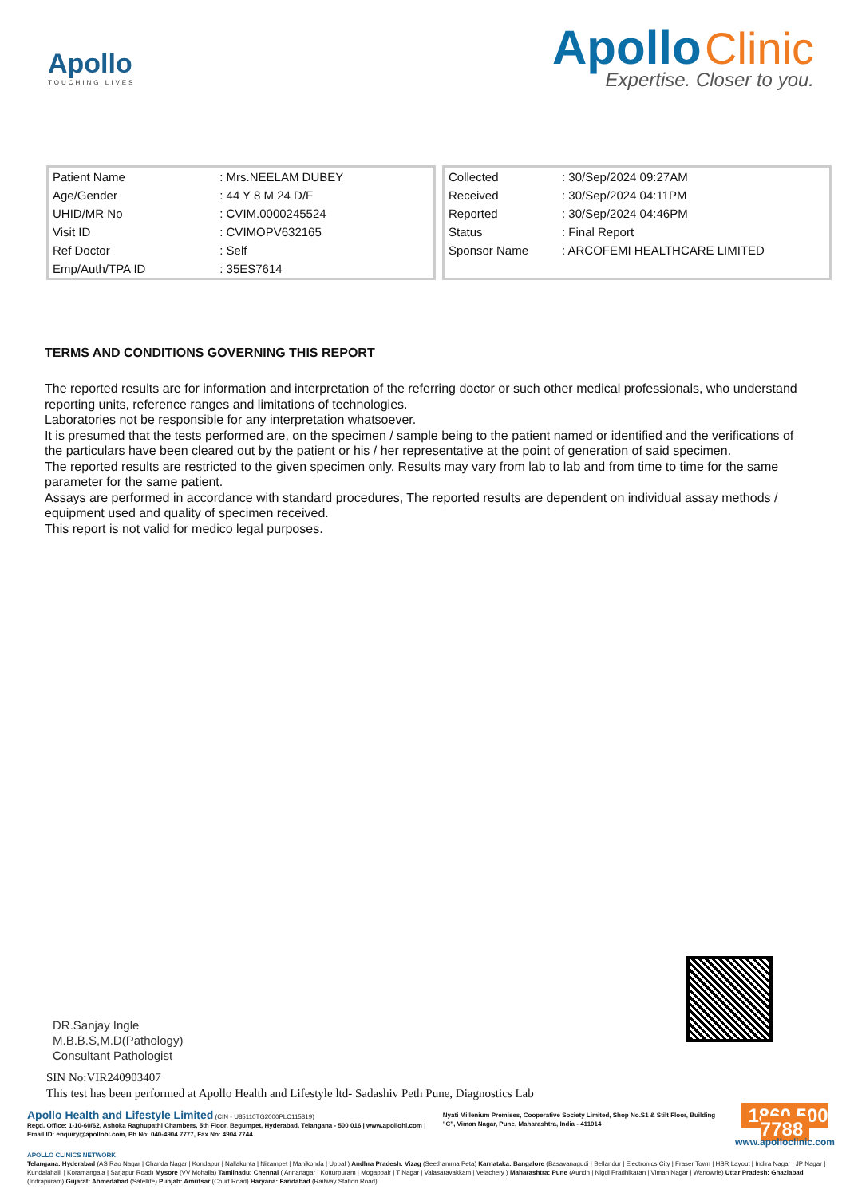Apollo
TOUCHING LIVES
Apollo Clinic
Expertise. Closer to you.
| Patient Name | : Mrs.NEELAM DUBEY |
| Age/Gender | : 44 Y 8 M 24 D/F |
| UHID/MR No | : CVIM.0000245524 |
| Visit ID | : CVIMOPV632165 |
| Ref Doctor | : Self |
| Emp/Auth/TPA ID | : 35ES7614 |
| Collected | : 30/Sep/2024 09:27AM |
| Received | : 30/Sep/2024 04:11PM |
| Reported | : 30/Sep/2024 04:46PM |
| Status | : Final Report |
| Sponsor Name | : ARCOFEMI HEALTHCARE LIMITED |
TERMS AND CONDITIONS GOVERNING THIS REPORT
The reported results are for information and interpretation of the referring doctor or such other medical professionals, who understand reporting units, reference ranges and limitations of technologies.
Laboratories not be responsible for any interpretation whatsoever.
It is presumed that the tests performed are, on the specimen / sample being to the patient named or identified and the verifications of the particulars have been cleared out by the patient or his / her representative at the point of generation of said specimen.
The reported results are restricted to the given specimen only. Results may vary from lab to lab and from time to time for the same parameter for the same patient.
Assays are performed in accordance with standard procedures, The reported results are dependent on individual assay methods / equipment used and quality of specimen received.
This report is not valid for medico legal purposes.
DR.Sanjay Ingle
M.B.B.S,M.D(Pathology)
Consultant Pathologist
SIN No:VIR240903407
This test has been performed at Apollo Health and Lifestyle ltd- Sadashiv Peth Pune, Diagnostics Lab
Apollo Health and Lifestyle Limited (CIN - U85110TG2000PLC115819)
Regd. Office: 1-10-60/62, Ashoka Raghupathi Chambers, 5th Floor, Begumpet, Hyderabad, Telangana - 500 016 | www.apollohl.com | Email ID: enquiry@apollohl.com, Ph No: 040-4904 7777, Fax No: 4904 7744
Nyati Millenium Premises, Cooperative Society Limited, Shop No.S1 & Stilt Floor, Building "C", Viman Nagar, Pune, Maharashtra, India - 411014
1860 500 7788
www.apolloclinic.com
APOLLO CLINICS NETWORK
Telangana: Hyderabad (AS Rao Nagar | Chanda Nagar | Kondapur | Nallakunta | Nizampet | Manikonda | Uppal ) Andhra Pradesh: Vizag (Seethamma Peta) Karnataka: Bangalore (Basavanagudi | Bellandur | Electronics City | Fraser Town | HSR Layout | Indira Nagar | JP Nagar | Kundalahalli | Koramangala | Sarjapur Road) Mysore (VV Mohalla) Tamilnadu: Chennai ( Annanagar | Kotturpuram | Mogappair | T Nagar | Valasaravakkam | Velachery ) Maharashtra: Pune (Aundh | Nigdi Pradhikaran | Viman Nagar | Wanowrie) Uttar Pradesh: Ghaziabad (Indrapuram) Gujarat: Ahmedabad (Satellite) Punjab: Amritsar (Court Road) Haryana: Faridabad (Railway Station Road)